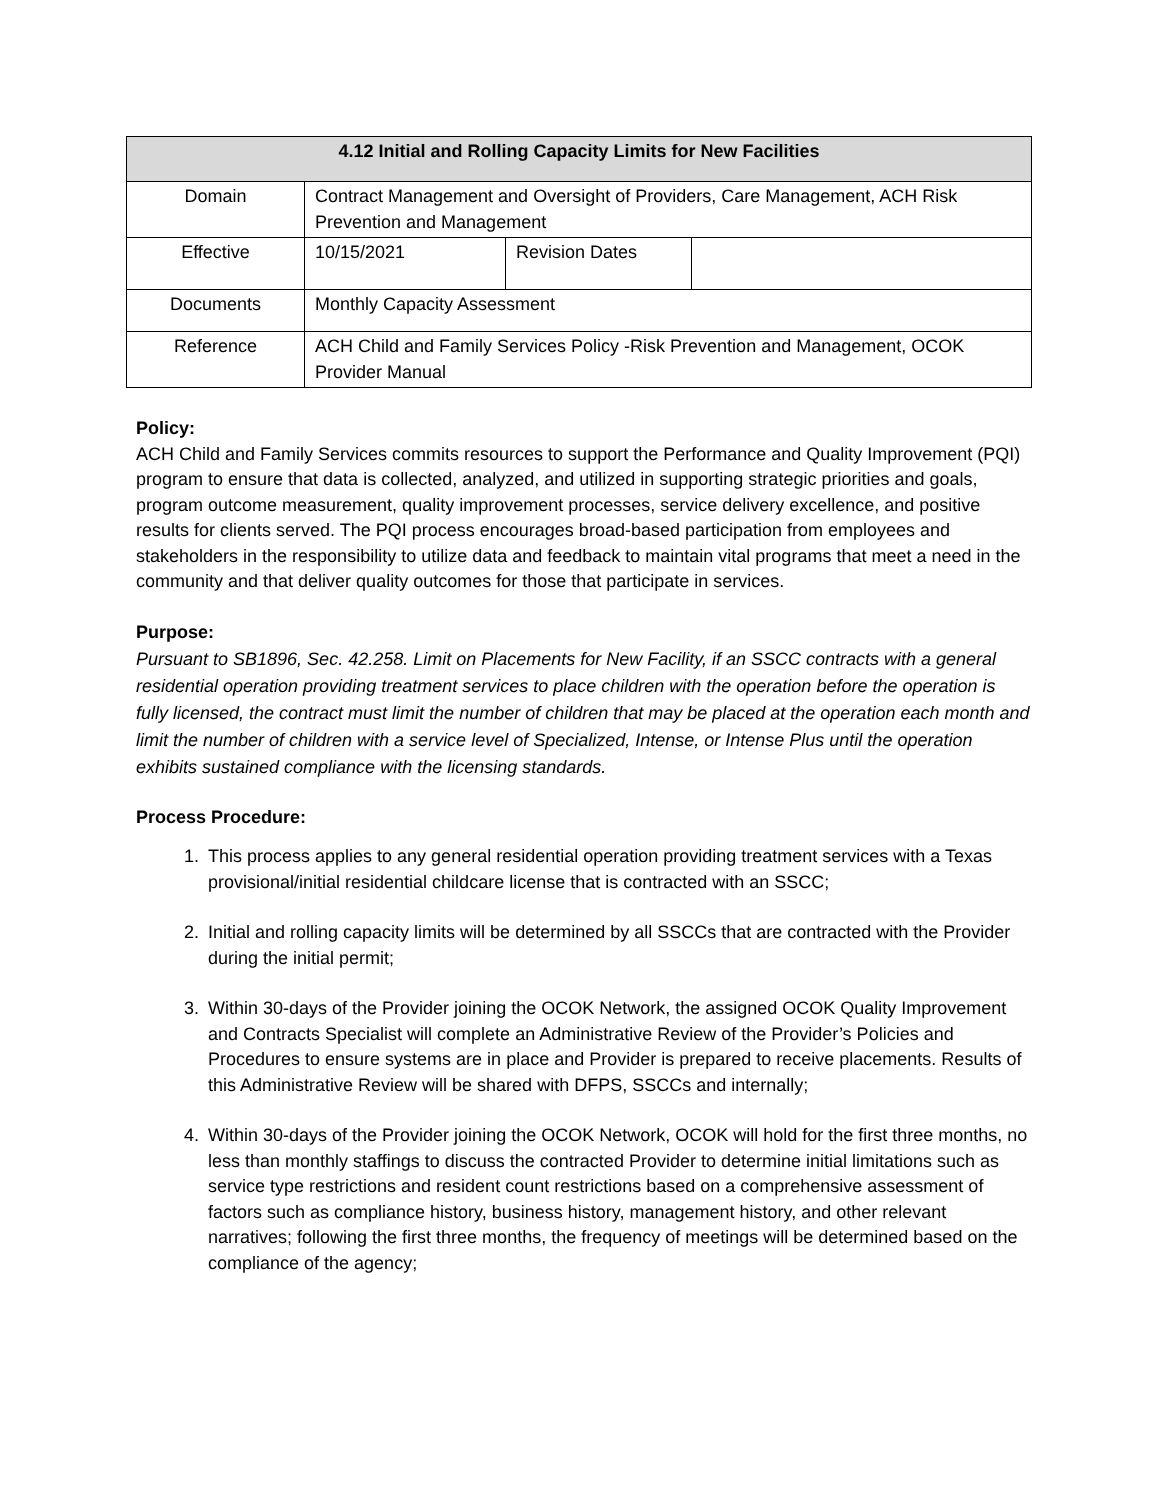| 4.12 Initial and Rolling Capacity Limits for New Facilities | | | |
| --- | --- | --- | --- |
| Domain | Contract Management and Oversight of Providers, Care Management, ACH Risk Prevention and Management | | |
| Effective | 10/15/2021 | Revision Dates | |
| Documents | Monthly Capacity Assessment | | |
| Reference | ACH Child and Family Services Policy -Risk Prevention and Management, OCOK Provider Manual | | |
Policy:
ACH Child and Family Services commits resources to support the Performance and Quality Improvement (PQI) program to ensure that data is collected, analyzed, and utilized in supporting strategic priorities and goals, program outcome measurement, quality improvement processes, service delivery excellence, and positive results for clients served. The PQI process encourages broad-based participation from employees and stakeholders in the responsibility to utilize data and feedback to maintain vital programs that meet a need in the community and that deliver quality outcomes for those that participate in services.
Purpose:
Pursuant to SB1896, Sec. 42.258. Limit on Placements for New Facility, if an SSCC contracts with a general residential operation providing treatment services to place children with the operation before the operation is fully licensed, the contract must limit the number of children that may be placed at the operation each month and limit the number of children with a service level of Specialized, Intense, or Intense Plus until the operation exhibits sustained compliance with the licensing standards.
Process Procedure:
1. This process applies to any general residential operation providing treatment services with a Texas provisional/initial residential childcare license that is contracted with an SSCC;
2. Initial and rolling capacity limits will be determined by all SSCCs that are contracted with the Provider during the initial permit;
3. Within 30-days of the Provider joining the OCOK Network, the assigned OCOK Quality Improvement and Contracts Specialist will complete an Administrative Review of the Provider’s Policies and Procedures to ensure systems are in place and Provider is prepared to receive placements. Results of this Administrative Review will be shared with DFPS, SSCCs and internally;
4. Within 30-days of the Provider joining the OCOK Network, OCOK will hold for the first three months, no less than monthly staffings to discuss the contracted Provider to determine initial limitations such as service type restrictions and resident count restrictions based on a comprehensive assessment of factors such as compliance history, business history, management history, and other relevant narratives; following the first three months, the frequency of meetings will be determined based on the compliance of the agency;